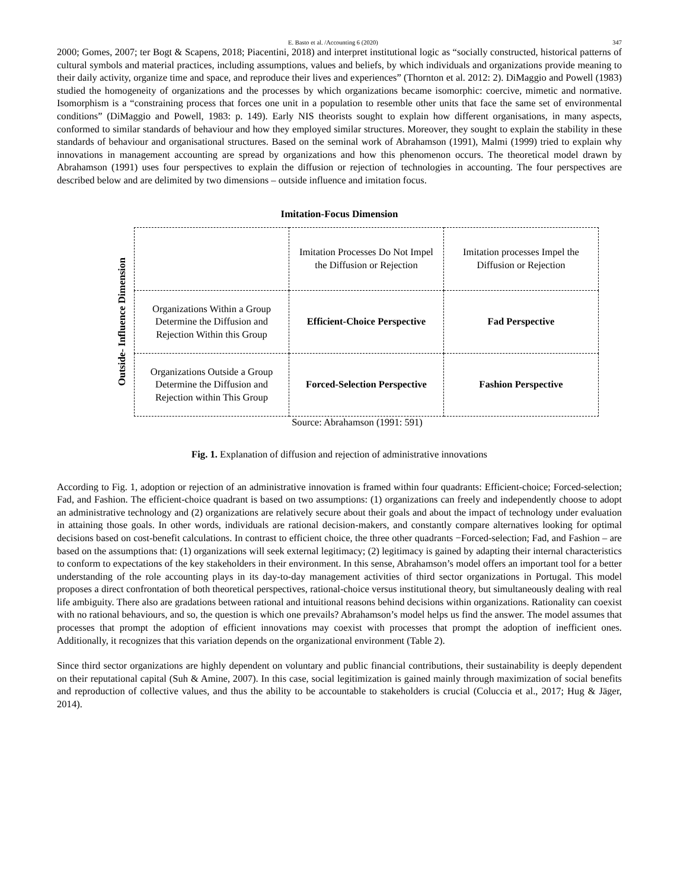E. Basto et al. /Accounting 6 (2020) 347
2000; Gomes, 2007; ter Bogt & Scapens, 2018; Piacentini, 2018) and interpret institutional logic as “socially constructed, historical patterns of cultural symbols and material practices, including assumptions, values and beliefs, by which individuals and organizations provide meaning to their daily activity, organize time and space, and reproduce their lives and experiences” (Thornton et al. 2012: 2). DiMaggio and Powell (1983) studied the homogeneity of organizations and the processes by which organizations became isomorphic: coercive, mimetic and normative. Isomorphism is a “constraining process that forces one unit in a population to resemble other units that face the same set of environmental conditions” (DiMaggio and Powell, 1983: p. 149). Early NIS theorists sought to explain how different organisations, in many aspects, conformed to similar standards of behaviour and how they employed similar structures. Moreover, they sought to explain the stability in these standards of behaviour and organisational structures. Based on the seminal work of Abrahamson (1991), Malmi (1999) tried to explain why innovations in management accounting are spread by organizations and how this phenomenon occurs. The theoretical model drawn by Abrahamson (1991) uses four perspectives to explain the diffusion or rejection of technologies in accounting. The four perspectives are described below and are delimited by two dimensions – outside influence and imitation focus.
Imitation-Focus Dimension
Outside- Influence Dimension
| | Imitation Processes Do Not Impel the Diffusion or Rejection | Imitation processes Impel the Diffusion or Rejection |
| Organizations Within a Group Determine the Diffusion and Rejection Within this Group | Efficient-Choice Perspective | Fad Perspective |
| Organizations Outside a Group Determine the Diffusion and Rejection within This Group | Forced-Selection Perspective | Fashion Perspective |
Source: Abrahamson (1991: 591)
Fig. 1. Explanation of diffusion and rejection of administrative innovations
According to Fig. 1, adoption or rejection of an administrative innovation is framed within four quadrants: Efficient-choice; Forced-selection; Fad, and Fashion. The efficient-choice quadrant is based on two assumptions: (1) organizations can freely and independently choose to adopt an administrative technology and (2) organizations are relatively secure about their goals and about the impact of technology under evaluation in attaining those goals. In other words, individuals are rational decision-makers, and constantly compare alternatives looking for optimal decisions based on cost-benefit calculations. In contrast to efficient choice, the three other quadrants −Forced-selection; Fad, and Fashion – are based on the assumptions that: (1) organizations will seek external legitimacy; (2) legitimacy is gained by adapting their internal characteristics to conform to expectations of the key stakeholders in their environment. In this sense, Abrahamson’s model offers an important tool for a better understanding of the role accounting plays in its day-to-day management activities of third sector organizations in Portugal. This model proposes a direct confrontation of both theoretical perspectives, rational-choice versus institutional theory, but simultaneously dealing with real life ambiguity. There also are gradations between rational and intuitional reasons behind decisions within organizations. Rationality can coexist with no rational behaviours, and so, the question is which one prevails? Abrahamson’s model helps us find the answer. The model assumes that processes that prompt the adoption of efficient innovations may coexist with processes that prompt the adoption of inefficient ones. Additionally, it recognizes that this variation depends on the organizational environment (Table 2).
Since third sector organizations are highly dependent on voluntary and public financial contributions, their sustainability is deeply dependent on their reputational capital (Suh & Amine, 2007). In this case, social legitimization is gained mainly through maximization of social benefits and reproduction of collective values, and thus the ability to be accountable to stakeholders is crucial (Coluccia et al., 2017; Hug & Jäger, 2014).